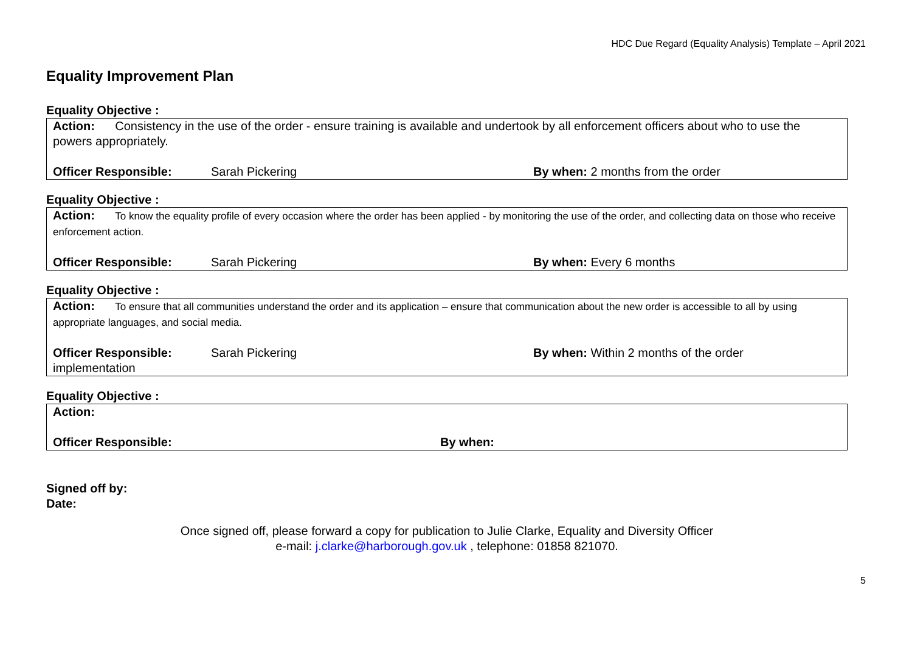HDC Due Regard (Equality Analysis) Template – April 2021
Equality Improvement Plan
Equality Objective :
Action: Consistency in the use of the order - ensure training is available and undertook by all enforcement officers about who to use the powers appropriately.
Officer Responsible: Sarah Pickering By when: 2 months from the order
Equality Objective :
Action: To know the equality profile of every occasion where the order has been applied - by monitoring the use of the order, and collecting data on those who receive enforcement action.
Officer Responsible: Sarah Pickering By when: Every 6 months
Equality Objective :
Action: To ensure that all communities understand the order and its application – ensure that communication about the new order is accessible to all by using appropriate languages, and social media.
Officer Responsible: Sarah Pickering By when: Within 2 months of the order
implementation
Equality Objective :
Action:
Officer Responsible: By when:
Signed off by:
Date:
Once signed off, please forward a copy for publication to Julie Clarke, Equality and Diversity Officer
e-mail: j.clarke@harborough.gov.uk , telephone: 01858 821070.
5